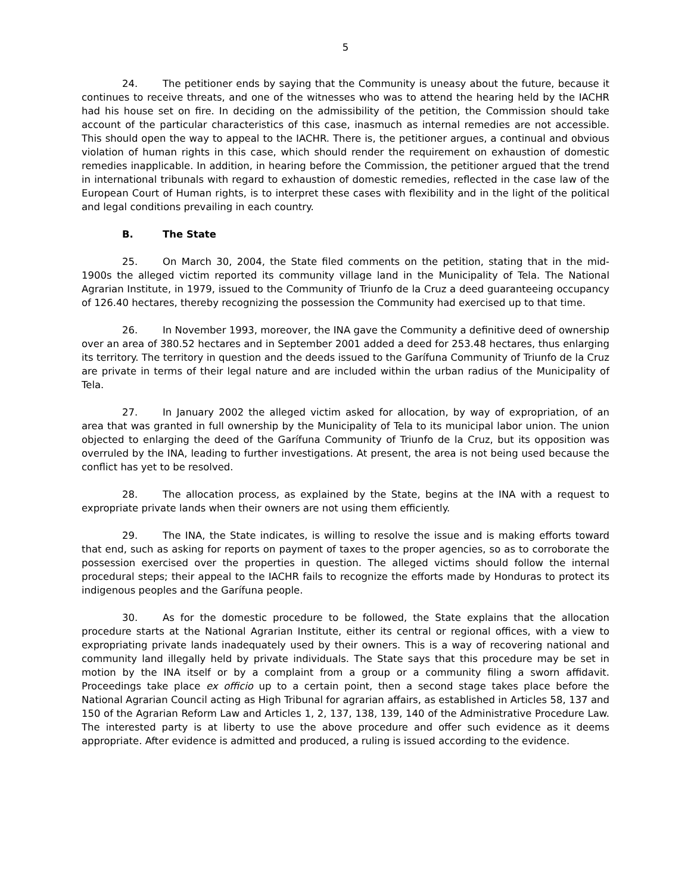5
24. The petitioner ends by saying that the Community is uneasy about the future, because it continues to receive threats, and one of the witnesses who was to attend the hearing held by the IACHR had his house set on fire. In deciding on the admissibility of the petition, the Commission should take account of the particular characteristics of this case, inasmuch as internal remedies are not accessible. This should open the way to appeal to the IACHR. There is, the petitioner argues, a continual and obvious violation of human rights in this case, which should render the requirement on exhaustion of domestic remedies inapplicable. In addition, in hearing before the Commission, the petitioner argued that the trend in international tribunals with regard to exhaustion of domestic remedies, reflected in the case law of the European Court of Human rights, is to interpret these cases with flexibility and in the light of the political and legal conditions prevailing in each country.
B. The State
25. On March 30, 2004, the State filed comments on the petition, stating that in the mid-1900s the alleged victim reported its community village land in the Municipality of Tela. The National Agrarian Institute, in 1979, issued to the Community of Triunfo de la Cruz a deed guaranteeing occupancy of 126.40 hectares, thereby recognizing the possession the Community had exercised up to that time.
26. In November 1993, moreover, the INA gave the Community a definitive deed of ownership over an area of 380.52 hectares and in September 2001 added a deed for 253.48 hectares, thus enlarging its territory. The territory in question and the deeds issued to the Garífuna Community of Triunfo de la Cruz are private in terms of their legal nature and are included within the urban radius of the Municipality of Tela.
27. In January 2002 the alleged victim asked for allocation, by way of expropriation, of an area that was granted in full ownership by the Municipality of Tela to its municipal labor union. The union objected to enlarging the deed of the Garífuna Community of Triunfo de la Cruz, but its opposition was overruled by the INA, leading to further investigations. At present, the area is not being used because the conflict has yet to be resolved.
28. The allocation process, as explained by the State, begins at the INA with a request to expropriate private lands when their owners are not using them efficiently.
29. The INA, the State indicates, is willing to resolve the issue and is making efforts toward that end, such as asking for reports on payment of taxes to the proper agencies, so as to corroborate the possession exercised over the properties in question. The alleged victims should follow the internal procedural steps; their appeal to the IACHR fails to recognize the efforts made by Honduras to protect its indigenous peoples and the Garífuna people.
30. As for the domestic procedure to be followed, the State explains that the allocation procedure starts at the National Agrarian Institute, either its central or regional offices, with a view to expropriating private lands inadequately used by their owners. This is a way of recovering national and community land illegally held by private individuals. The State says that this procedure may be set in motion by the INA itself or by a complaint from a group or a community filing a sworn affidavit. Proceedings take place ex officio up to a certain point, then a second stage takes place before the National Agrarian Council acting as High Tribunal for agrarian affairs, as established in Articles 58, 137 and 150 of the Agrarian Reform Law and Articles 1, 2, 137, 138, 139, 140 of the Administrative Procedure Law. The interested party is at liberty to use the above procedure and offer such evidence as it deems appropriate. After evidence is admitted and produced, a ruling is issued according to the evidence.